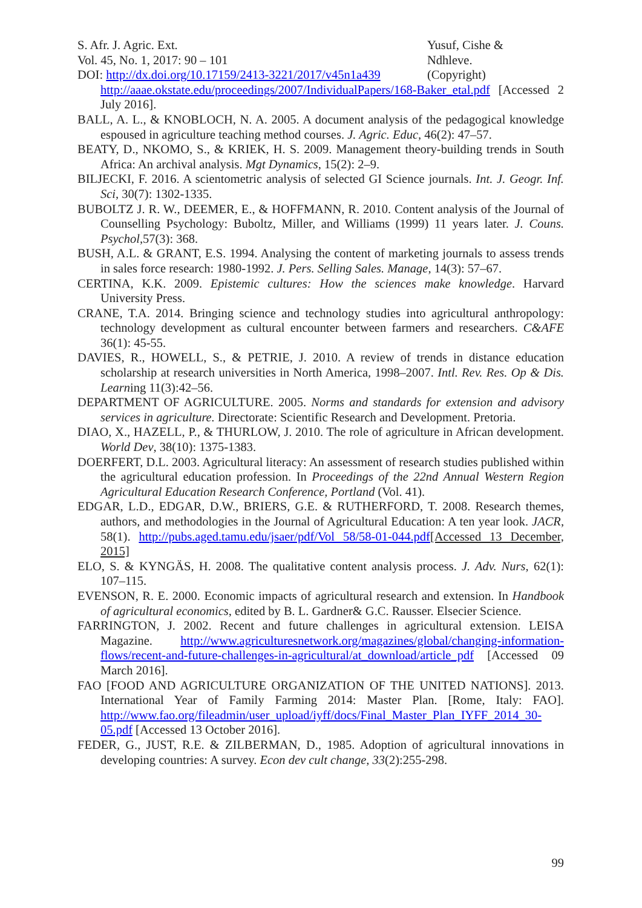S. Afr. J. Agric. Ext.
Vol. 45, No. 1, 2017: 90 – 101
DOI: http://dx.doi.org/10.17159/2413-3221/2017/v45n1a439
Yusuf, Cishe &
Ndhleve.
(Copyright)
http://aaae.okstate.edu/proceedings/2007/IndividualPapers/168-Baker_etal.pdf [Accessed 2 July 2016].
BALL, A. L., & KNOBLOCH, N. A. 2005. A document analysis of the pedagogical knowledge espoused in agriculture teaching method courses. J. Agric. Educ, 46(2): 47–57.
BEATY, D., NKOMO, S., & KRIEK, H. S. 2009. Management theory-building trends in South Africa: An archival analysis. Mgt Dynamics, 15(2): 2–9.
BILJECKI, F. 2016. A scientometric analysis of selected GI Science journals. Int. J. Geogr. Inf. Sci, 30(7): 1302-1335.
BUBOLTZ J. R. W., DEEMER, E., & HOFFMANN, R. 2010. Content analysis of the Journal of Counselling Psychology: Buboltz, Miller, and Williams (1999) 11 years later. J. Couns. Psychol,57(3): 368.
BUSH, A.L. & GRANT, E.S. 1994. Analysing the content of marketing journals to assess trends in sales force research: 1980-1992. J. Pers. Selling Sales. Manage, 14(3): 57–67.
CERTINA, K.K. 2009. Epistemic cultures: How the sciences make knowledge. Harvard University Press.
CRANE, T.A. 2014. Bringing science and technology studies into agricultural anthropology: technology development as cultural encounter between farmers and researchers. C&AFE 36(1): 45-55.
DAVIES, R., HOWELL, S., & PETRIE, J. 2010. A review of trends in distance education scholarship at research universities in North America, 1998–2007. Intl. Rev. Res. Op & Dis. Learning 11(3):42–56.
DEPARTMENT OF AGRICULTURE. 2005. Norms and standards for extension and advisory services in agriculture. Directorate: Scientific Research and Development. Pretoria.
DIAO, X., HAZELL, P., & THURLOW, J. 2010. The role of agriculture in African development. World Dev, 38(10): 1375-1383.
DOERFERT, D.L. 2003. Agricultural literacy: An assessment of research studies published within the agricultural education profession. In Proceedings of the 22nd Annual Western Region Agricultural Education Research Conference, Portland (Vol. 41).
EDGAR, L.D., EDGAR, D.W., BRIERS, G.E. & RUTHERFORD, T. 2008. Research themes, authors, and methodologies in the Journal of Agricultural Education: A ten year look. JACR, 58(1). http://pubs.aged.tamu.edu/jsaer/pdf/Vol 58/58-01-044.pdf[Accessed 13 December, 2015]
ELO, S. & KYNGÄS, H. 2008. The qualitative content analysis process. J. Adv. Nurs, 62(1): 107–115.
EVENSON, R. E. 2000. Economic impacts of agricultural research and extension. In Handbook of agricultural economics, edited by B. L. Gardner& G.C. Rausser. Elsecier Science.
FARRINGTON, J. 2002. Recent and future challenges in agricultural extension. LEISA Magazine. http://www.agriculturesnetwork.org/magazines/global/changing-information-flows/recent-and-future-challenges-in-agricultural/at_download/article_pdf [Accessed 09 March 2016].
FAO [FOOD AND AGRICULTURE ORGANIZATION OF THE UNITED NATIONS]. 2013. International Year of Family Farming 2014: Master Plan. [Rome, Italy: FAO]. http://www.fao.org/fileadmin/user_upload/iyff/docs/Final_Master_Plan_IYFF_2014_30-05.pdf [Accessed 13 October 2016].
FEDER, G., JUST, R.E. & ZILBERMAN, D., 1985. Adoption of agricultural innovations in developing countries: A survey. Econ dev cult change, 33(2):255-298.
99